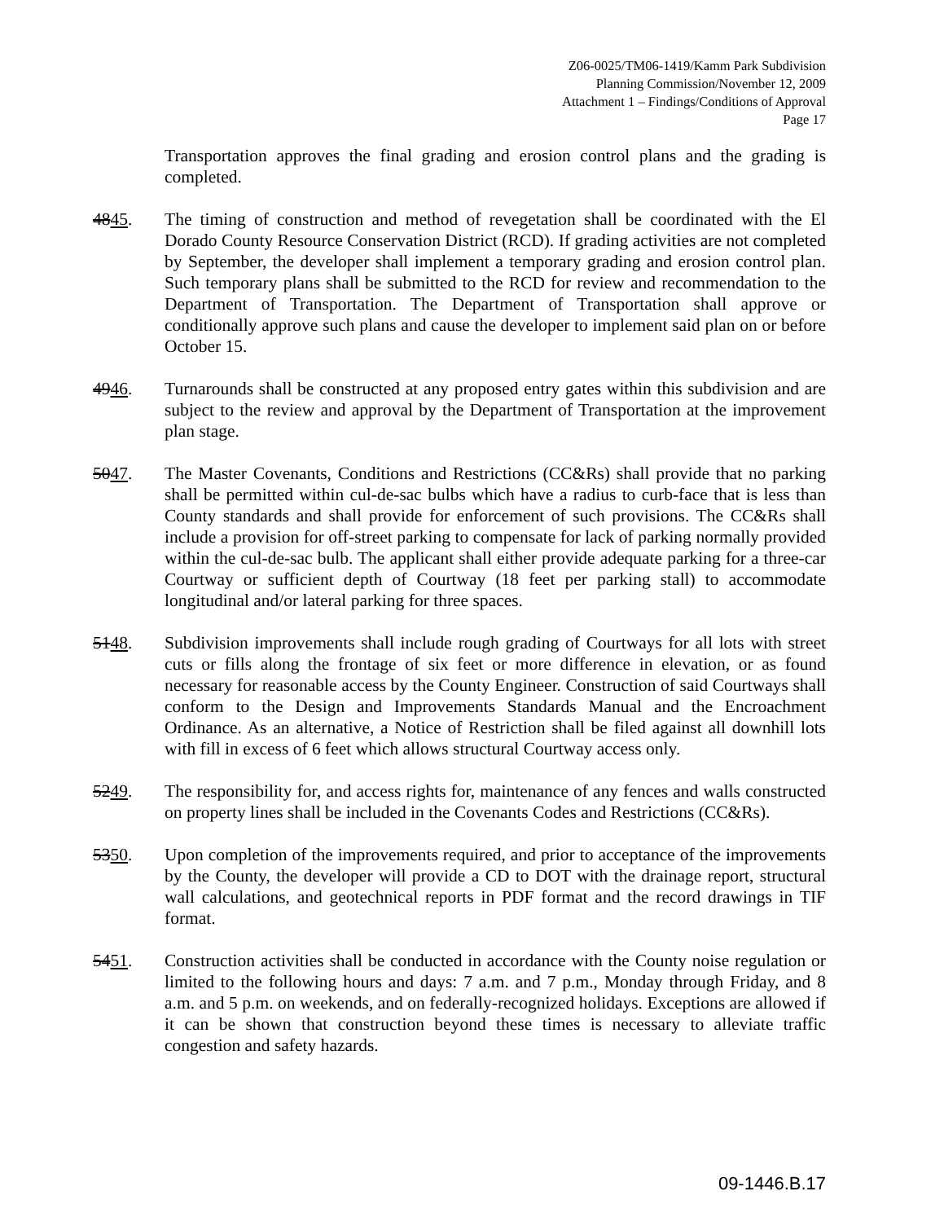Z06-0025/TM06-1419/Kamm Park Subdivision
Planning Commission/November 12, 2009
Attachment 1 – Findings/Conditions of Approval
Page 17
Transportation approves the final grading and erosion control plans and the grading is completed.
4845. The timing of construction and method of revegetation shall be coordinated with the El Dorado County Resource Conservation District (RCD). If grading activities are not completed by September, the developer shall implement a temporary grading and erosion control plan. Such temporary plans shall be submitted to the RCD for review and recommendation to the Department of Transportation. The Department of Transportation shall approve or conditionally approve such plans and cause the developer to implement said plan on or before October 15.
4946. Turnarounds shall be constructed at any proposed entry gates within this subdivision and are subject to the review and approval by the Department of Transportation at the improvement plan stage.
5047. The Master Covenants, Conditions and Restrictions (CC&Rs) shall provide that no parking shall be permitted within cul-de-sac bulbs which have a radius to curb-face that is less than County standards and shall provide for enforcement of such provisions. The CC&Rs shall include a provision for off-street parking to compensate for lack of parking normally provided within the cul-de-sac bulb. The applicant shall either provide adequate parking for a three-car Courtway or sufficient depth of Courtway (18 feet per parking stall) to accommodate longitudinal and/or lateral parking for three spaces.
5148. Subdivision improvements shall include rough grading of Courtways for all lots with street cuts or fills along the frontage of six feet or more difference in elevation, or as found necessary for reasonable access by the County Engineer. Construction of said Courtways shall conform to the Design and Improvements Standards Manual and the Encroachment Ordinance. As an alternative, a Notice of Restriction shall be filed against all downhill lots with fill in excess of 6 feet which allows structural Courtway access only.
5249. The responsibility for, and access rights for, maintenance of any fences and walls constructed on property lines shall be included in the Covenants Codes and Restrictions (CC&Rs).
5350. Upon completion of the improvements required, and prior to acceptance of the improvements by the County, the developer will provide a CD to DOT with the drainage report, structural wall calculations, and geotechnical reports in PDF format and the record drawings in TIF format.
5451. Construction activities shall be conducted in accordance with the County noise regulation or limited to the following hours and days: 7 a.m. and 7 p.m., Monday through Friday, and 8 a.m. and 5 p.m. on weekends, and on federally-recognized holidays. Exceptions are allowed if it can be shown that construction beyond these times is necessary to alleviate traffic congestion and safety hazards.
09-1446.B.17